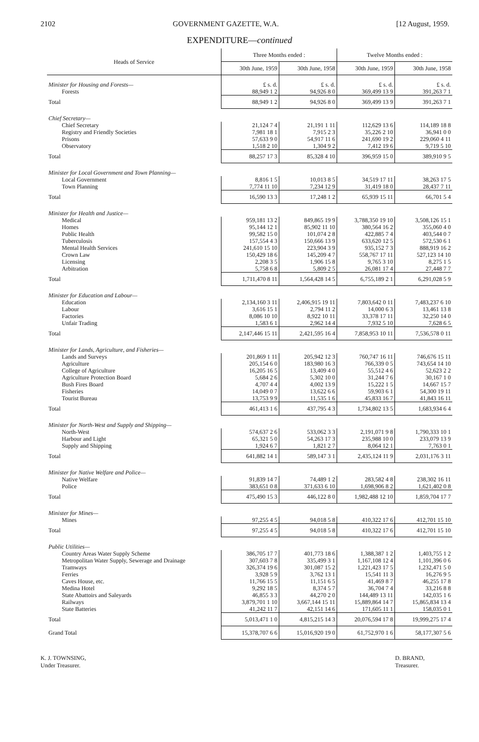2102 GOVERNMENT GAZETTE, W.A. [12 August, 1959.
EXPENDITURE—continued
| Heads of Service | Three Months ended : | | Twelve Months ended : | |
| --- | --- | --- | --- | --- |
| | 30th June, 1959 | 30th June, 1958 | 30th June, 1959 | 30th June, 1958 |
| Minister for Housing and Forests— | £ s. d. | £ s. d. | £ s. d. | £ s. d. |
| Forests | 88,949 1 2 | 94,926 8 0 | 369,499 13 9 | 391,263 7 1 |
| Total | 88,949 1 2 | 94,926 8 0 | 369,499 13 9 | 391,263 7 1 |
| Chief Secretary— | | | | |
| Chief Secretary | 21,124 7 4 | 21,191 1 11 | 112,629 13 6 | 114,189 18 8 |
| Registry and Friendly Societies | 7,981 18 1 | 7,915 2 3 | 35,226 2 10 | 36,941 0 0 |
| Prisons | 57,633 9 0 | 54,917 11 6 | 241,690 19 2 | 229,060 4 11 |
| Observatory | 1,518 2 10 | 1,304 9 2 | 7,412 19 6 | 9,719 5 10 |
| Total | 88,257 17 3 | 85,328 4 10 | 396,959 15 0 | 389,910 9 5 |
| Minister for Local Government and Town Planning— | | | | |
| Local Government | 8,816 1 5 | 10,013 8 5 | 34,519 17 11 | 38,263 17 5 |
| Town Planning | 7,774 11 10 | 7,234 12 9 | 31,419 18 0 | 28,437 7 11 |
| Total | 16,590 13 3 | 17,248 1 2 | 65,939 15 11 | 66,701 5 4 |
| Minister for Health and Justice— | | | | |
| Medical | 959,181 13 2 | 849,865 19 9 | 3,788,350 19 10 | 3,508,126 15 1 |
| Homes | 95,144 12 1 | 85,902 11 10 | 380,564 16 2 | 355,060 4 0 |
| Public Health | 99,582 15 0 | 101,074 2 8 | 422,885 7 4 | 403,544 0 7 |
| Tuberculosis | 157,554 4 3 | 150,666 13 9 | 633,620 12 5 | 572,530 6 1 |
| Mental Health Services | 241,610 15 10 | 223,904 3 9 | 935,152 7 3 | 888,919 16 2 |
| Crown Law | 150,429 18 6 | 145,209 4 7 | 558,767 17 11 | 527,123 14 10 |
| Licensing | 2,208 3 5 | 1,906 15 8 | 9,765 3 10 | 8,275 1 5 |
| Arbitration | 5,758 6 8 | 5,809 2 5 | 26,081 17 4 | 27,448 7 7 |
| Total | 1,711,470 8 11 | 1,564,428 14 5 | 6,755,189 2 1 | 6,291,028 5 9 |
| Minister for Education and Labour— | | | | |
| Education | 2,134,160 3 11 | 2,406,915 19 11 | 7,803,642 0 11 | 7,483,237 6 10 |
| Labour | 3,616 15 1 | 2,794 11 2 | 14,000 6 3 | 13,461 13 8 |
| Factories | 8,086 10 10 | 8,922 10 11 | 33,378 17 11 | 32,250 14 0 |
| Unfair Trading | 1,583 6 1 | 2,962 14 4 | 7,932 5 10 | 7,628 6 5 |
| Total | 2,147,446 15 11 | 2,421,595 16 4 | 7,858,953 10 11 | 7,536,578 0 11 |
| Minister for Lands, Agriculture, and Fisheries— | | | | |
| Lands and Surveys | 201,869 1 11 | 205,942 12 3 | 760,747 16 11 | 746,676 15 11 |
| Agriculture | 205,154 6 0 | 183,980 16 3 | 766,339 0 5 | 743,654 14 10 |
| College of Agriculture | 16,205 16 5 | 13,409 4 0 | 55,512 4 6 | 52,623 2 2 |
| Agriculture Protection Board | 5,684 2 6 | 5,302 10 0 | 31,244 7 6 | 30,167 1 0 |
| Bush Fires Board | 4,707 4 4 | 4,002 13 9 | 15,222 1 5 | 14,667 15 7 |
| Fisheries | 14,049 0 7 | 13,622 6 6 | 59,903 6 1 | 54,300 19 11 |
| Tourist Bureau | 13,753 9 9 | 11,535 1 6 | 45,833 16 7 | 41,843 16 11 |
| Total | 461,413 1 6 | 437,795 4 3 | 1,734,802 13 5 | 1,683,934 6 4 |
| Minister for North-West and Supply and Shipping— | | | | |
| North-West | 574,637 2 6 | 533,062 3 3 | 2,191,071 9 8 | 1,790,333 10 1 |
| Harbour and Light | 65,321 5 0 | 54,263 17 3 | 235,988 10 0 | 233,079 13 9 |
| Supply and Shipping | 1,924 6 7 | 1,821 2 7 | 8,064 12 1 | 7,763 0 1 |
| Total | 641,882 14 1 | 589,147 3 1 | 2,435,124 11 9 | 2,031,176 3 11 |
| Minister for Native Welfare and Police— | | | | |
| Native Welfare | 91,839 14 7 | 74,489 1 2 | 283,582 4 8 | 238,302 16 11 |
| Police | 383,651 0 8 | 371,633 6 10 | 1,698,906 8 2 | 1,621,402 0 8 |
| Total | 475,490 15 3 | 446,122 8 0 | 1,982,488 12 10 | 1,859,704 17 7 |
| Minister for Mines— | | | | |
| Mines | 97,255 4 5 | 94,018 5 8 | 410,322 17 6 | 412,701 15 10 |
| Total | 97,255 4 5 | 94,018 5 8 | 410,322 17 6 | 412,701 15 10 |
| Public Utilities— | | | | |
| Country Areas Water Supply Scheme | 386,705 17 7 | 401,773 18 6 | 1,388,387 1 2 | 1,403,755 1 2 |
| Metropolitan Water Supply, Sewerage and Drainage | 307,603 7 8 | 335,499 3 1 | 1,167,108 12 4 | 1,101,396 0 6 |
| Tramways | 326,374 19 6 | 301,087 15 2 | 1,221,423 17 5 | 1,232,471 5 0 |
| Ferries | 3,928 5 9 | 3,762 13 1 | 15,541 11 3 | 16,276 9 5 |
| Caves House, etc. | 11,766 15 5 | 11,151 6 5 | 41,469 8 7 | 46,255 17 8 |
| Medina Hotel | 9,292 18 5 | 8,374 5 7 | 36,704 7 4 | 33,216 8 8 |
| State Abattoirs and Saleyards | 46,855 3 3 | 44,270 2 0 | 144,489 13 11 | 142,035 1 6 |
| Railways | 3,879,701 1 10 | 3,667,144 15 11 | 15,889,864 14 7 | 15,865,834 13 4 |
| State Batteries | 41,242 11 7 | 42,151 14 6 | 171,605 11 1 | 158,035 0 1 |
| Total | 5,013,471 1 0 | 4,815,215 14 3 | 20,076,594 17 8 | 19,999,275 17 4 |
| Grand Total | 15,378,707 6 6 | 15,016,920 19 0 | 61,752,970 1 6 | 58,177,307 5 6 |
K. J. TOWNSING,
Under Treasurer.
D. BRAND,
Treasurer.